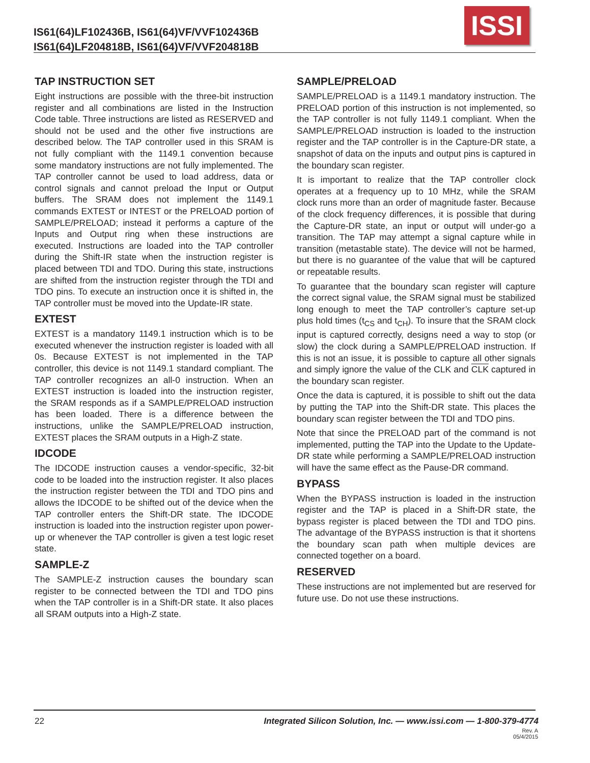IS61(64)LF102436B, IS61(64)VF/VVF102436B
IS61(64)LF204818B, IS61(64)VF/VVF204818B
ISSI
TAP INSTRUCTION SET
Eight instructions are possible with the three-bit instruction register and all combinations are listed in the Instruction Code table. Three instructions are listed as RESERVED and should not be used and the other five instructions are described below. The TAP controller used in this SRAM is not fully compliant with the 1149.1 convention because some mandatory instructions are not fully implemented. The TAP controller cannot be used to load address, data or control signals and cannot preload the Input or Output buffers. The SRAM does not implement the 1149.1 commands EXTEST or INTEST or the PRELOAD portion of SAMPLE/PRELOAD; instead it performs a capture of the Inputs and Output ring when these instructions are executed. Instructions are loaded into the TAP controller during the Shift-IR state when the instruction register is placed between TDI and TDO. During this state, instructions are shifted from the instruction register through the TDI and TDO pins. To execute an instruction once it is shifted in, the TAP controller must be moved into the Update-IR state.
EXTEST
EXTEST is a mandatory 1149.1 instruction which is to be executed whenever the instruction register is loaded with all 0s. Because EXTEST is not implemented in the TAP controller, this device is not 1149.1 standard compliant. The TAP controller recognizes an all-0 instruction. When an EXTEST instruction is loaded into the instruction register, the SRAM responds as if a SAMPLE/PRELOAD instruction has been loaded. There is a difference between the instructions, unlike the SAMPLE/PRELOAD instruction, EXTEST places the SRAM outputs in a High-Z state.
IDCODE
The IDCODE instruction causes a vendor-specific, 32-bit code to be loaded into the instruction register. It also places the instruction register between the TDI and TDO pins and allows the IDCODE to be shifted out of the device when the TAP controller enters the Shift-DR state. The IDCODE instruction is loaded into the instruction register upon power-up or whenever the TAP controller is given a test logic reset state.
SAMPLE-Z
The SAMPLE-Z instruction causes the boundary scan register to be connected between the TDI and TDO pins when the TAP controller is in a Shift-DR state. It also places all SRAM outputs into a High-Z state.
SAMPLE/PRELOAD
SAMPLE/PRELOAD is a 1149.1 mandatory instruction. The PRELOAD portion of this instruction is not implemented, so the TAP controller is not fully 1149.1 compliant. When the SAMPLE/PRELOAD instruction is loaded to the instruction register and the TAP controller is in the Capture-DR state, a snapshot of data on the inputs and output pins is captured in the boundary scan register.
It is important to realize that the TAP controller clock operates at a frequency up to 10 MHz, while the SRAM clock runs more than an order of magnitude faster. Because of the clock frequency differences, it is possible that during the Capture-DR state, an input or output will under-go a transition. The TAP may attempt a signal capture while in transition (metastable state). The device will not be harmed, but there is no guarantee of the value that will be captured or repeatable results.
To guarantee that the boundary scan register will capture the correct signal value, the SRAM signal must be stabilized long enough to meet the TAP controller’s capture set-up plus hold times (t<sub>CS</sub> and t<sub>CH</sub>). To insure that the SRAM clock input is captured correctly, designs need a way to stop (or slow) the clock during a SAMPLE/PRELOAD instruction. If this is not an issue, it is possible to capture all other signals and simply ignore the value of the CLK and CLK captured in the boundary scan register.
Once the data is captured, it is possible to shift out the data by putting the TAP into the Shift-DR state. This places the boundary scan register between the TDI and TDO pins.
Note that since the PRELOAD part of the command is not implemented, putting the TAP into the Update to the Update-DR state while performing a SAMPLE/PRELOAD instruction will have the same effect as the Pause-DR command.
BYPASS
When the BYPASS instruction is loaded in the instruction register and the TAP is placed in a Shift-DR state, the bypass register is placed between the TDI and TDO pins. The advantage of the BYPASS instruction is that it shortens the boundary scan path when multiple devices are connected together on a board.
RESERVED
These instructions are not implemented but are reserved for future use. Do not use these instructions.
22 Integrated Silicon Solution, Inc. — www.issi.com — 1-800-379-4774
Rev. A
05/4/2015